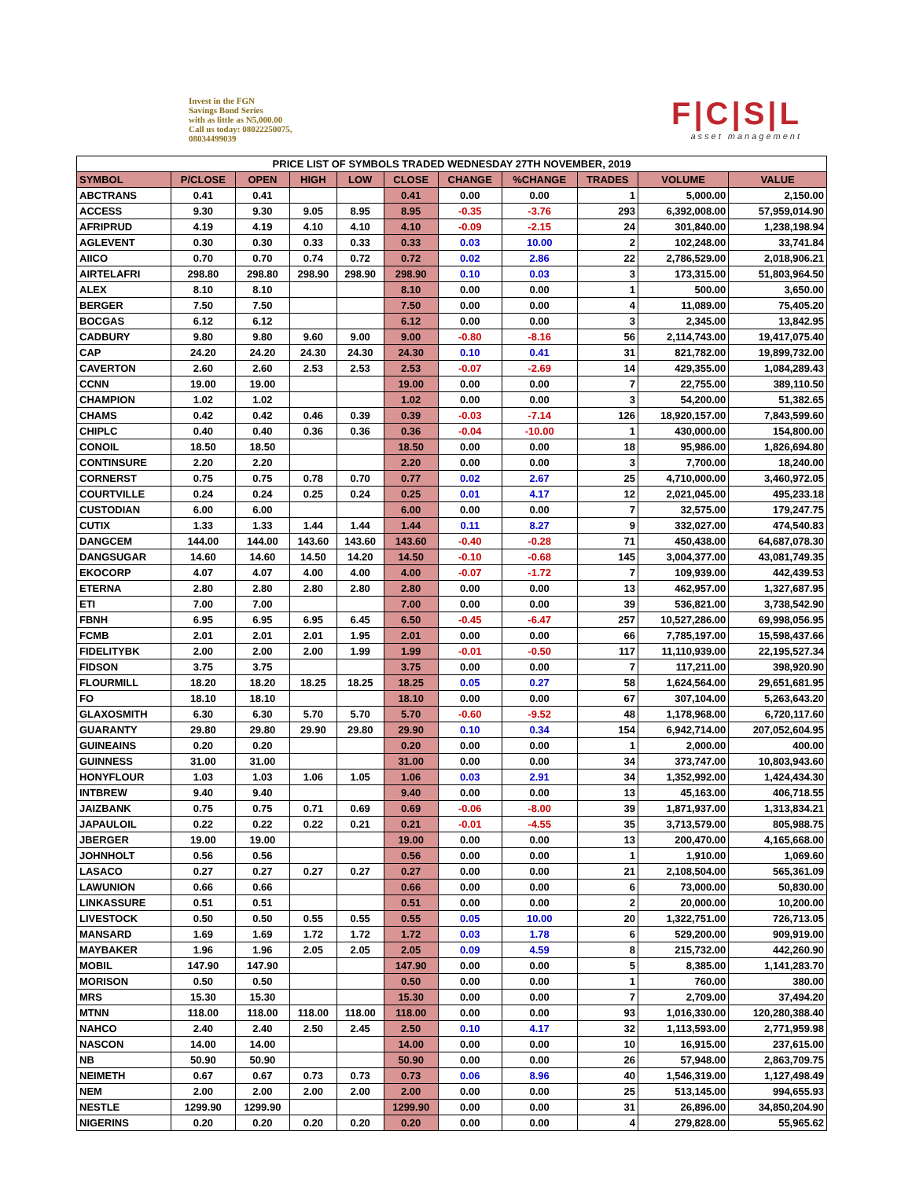Invest in the FGN
Savings Bond Series
with as little as N5,000.00
Call us today: 08022250075,
08034499039
F|C|S|L
asset management
| PRICE LIST OF SYMBOLS TRADED WEDNESDAY 27TH NOVEMBER, 2019 | | | | | | | | | | |
| --- | --- | --- | --- | --- | --- | --- | --- | --- | --- | --- |
| SYMBOL | P/CLOSE | OPEN | HIGH | LOW | CLOSE | CHANGE | %CHANGE | TRADES | VOLUME | VALUE |
| ABCTRANS | 0.41 | 0.41 | | | 0.41 | 0.00 | 0.00 | 1 | 5,000.00 | 2,150.00 |
| ACCESS | 9.30 | 9.30 | 9.05 | 8.95 | 8.95 | -0.35 | -3.76 | 293 | 6,392,008.00 | 57,959,014.90 |
| AFRIPRUD | 4.19 | 4.19 | 4.10 | 4.10 | 4.10 | -0.09 | -2.15 | 24 | 301,840.00 | 1,238,198.94 |
| AGLEVENT | 0.30 | 0.30 | 0.33 | 0.33 | 0.33 | 0.03 | 10.00 | 2 | 102,248.00 | 33,741.84 |
| AIICO | 0.70 | 0.70 | 0.74 | 0.72 | 0.72 | 0.02 | 2.86 | 22 | 2,786,529.00 | 2,018,906.21 |
| AIRTELAFRI | 298.80 | 298.80 | 298.90 | 298.90 | 298.90 | 0.10 | 0.03 | 3 | 173,315.00 | 51,803,964.50 |
| ALEX | 8.10 | 8.10 | | | 8.10 | 0.00 | 0.00 | 1 | 500.00 | 3,650.00 |
| BERGER | 7.50 | 7.50 | | | 7.50 | 0.00 | 0.00 | 4 | 11,089.00 | 75,405.20 |
| BOCGAS | 6.12 | 6.12 | | | 6.12 | 0.00 | 0.00 | 3 | 2,345.00 | 13,842.95 |
| CADBURY | 9.80 | 9.80 | 9.60 | 9.00 | 9.00 | -0.80 | -8.16 | 56 | 2,114,743.00 | 19,417,075.40 |
| CAP | 24.20 | 24.20 | 24.30 | 24.30 | 24.30 | 0.10 | 0.41 | 31 | 821,782.00 | 19,899,732.00 |
| CAVERTON | 2.60 | 2.60 | 2.53 | 2.53 | 2.53 | -0.07 | -2.69 | 14 | 429,355.00 | 1,084,289.43 |
| CCNN | 19.00 | 19.00 | | | 19.00 | 0.00 | 0.00 | 7 | 22,755.00 | 389,110.50 |
| CHAMPION | 1.02 | 1.02 | | | 1.02 | 0.00 | 0.00 | 3 | 54,200.00 | 51,382.65 |
| CHAMS | 0.42 | 0.42 | 0.46 | 0.39 | 0.39 | -0.03 | -7.14 | 126 | 18,920,157.00 | 7,843,599.60 |
| CHIPLC | 0.40 | 0.40 | 0.36 | 0.36 | 0.36 | -0.04 | -10.00 | 1 | 430,000.00 | 154,800.00 |
| CONOIL | 18.50 | 18.50 | | | 18.50 | 0.00 | 0.00 | 18 | 95,986.00 | 1,826,694.80 |
| CONTINSURE | 2.20 | 2.20 | | | 2.20 | 0.00 | 0.00 | 3 | 7,700.00 | 18,240.00 |
| CORNERST | 0.75 | 0.75 | 0.78 | 0.70 | 0.77 | 0.02 | 2.67 | 25 | 4,710,000.00 | 3,460,972.05 |
| COURTVILLE | 0.24 | 0.24 | 0.25 | 0.24 | 0.25 | 0.01 | 4.17 | 12 | 2,021,045.00 | 495,233.18 |
| CUSTODIAN | 6.00 | 6.00 | | | 6.00 | 0.00 | 0.00 | 7 | 32,575.00 | 179,247.75 |
| CUTIX | 1.33 | 1.33 | 1.44 | 1.44 | 1.44 | 0.11 | 8.27 | 9 | 332,027.00 | 474,540.83 |
| DANGCEM | 144.00 | 144.00 | 143.60 | 143.60 | 143.60 | -0.40 | -0.28 | 71 | 450,438.00 | 64,687,078.30 |
| DANGSUGAR | 14.60 | 14.60 | 14.50 | 14.20 | 14.50 | -0.10 | -0.68 | 145 | 3,004,377.00 | 43,081,749.35 |
| EKOCORP | 4.07 | 4.07 | 4.00 | 4.00 | 4.00 | -0.07 | -1.72 | 7 | 109,939.00 | 442,439.53 |
| ETERNA | 2.80 | 2.80 | 2.80 | 2.80 | 2.80 | 0.00 | 0.00 | 13 | 462,957.00 | 1,327,687.95 |
| ETI | 7.00 | 7.00 | | | 7.00 | 0.00 | 0.00 | 39 | 536,821.00 | 3,738,542.90 |
| FBNH | 6.95 | 6.95 | 6.95 | 6.45 | 6.50 | -0.45 | -6.47 | 257 | 10,527,286.00 | 69,998,056.95 |
| FCMB | 2.01 | 2.01 | 2.01 | 1.95 | 2.01 | 0.00 | 0.00 | 66 | 7,785,197.00 | 15,598,437.66 |
| FIDELITYBK | 2.00 | 2.00 | 2.00 | 1.99 | 1.99 | -0.01 | -0.50 | 117 | 11,110,939.00 | 22,195,527.34 |
| FIDSON | 3.75 | 3.75 | | | 3.75 | 0.00 | 0.00 | 7 | 117,211.00 | 398,920.90 |
| FLOURMILL | 18.20 | 18.20 | 18.25 | 18.25 | 18.25 | 0.05 | 0.27 | 58 | 1,624,564.00 | 29,651,681.95 |
| FO | 18.10 | 18.10 | | | 18.10 | 0.00 | 0.00 | 67 | 307,104.00 | 5,263,643.20 |
| GLAXOSMITH | 6.30 | 6.30 | 5.70 | 5.70 | 5.70 | -0.60 | -9.52 | 48 | 1,178,968.00 | 6,720,117.60 |
| GUARANTY | 29.80 | 29.80 | 29.90 | 29.80 | 29.90 | 0.10 | 0.34 | 154 | 6,942,714.00 | 207,052,604.95 |
| GUINEAINS | 0.20 | 0.20 | | | 0.20 | 0.00 | 0.00 | 1 | 2,000.00 | 400.00 |
| GUINNESS | 31.00 | 31.00 | | | 31.00 | 0.00 | 0.00 | 34 | 373,747.00 | 10,803,943.60 |
| HONYFLOUR | 1.03 | 1.03 | 1.06 | 1.05 | 1.06 | 0.03 | 2.91 | 34 | 1,352,992.00 | 1,424,434.30 |
| INTBREW | 9.40 | 9.40 | | | 9.40 | 0.00 | 0.00 | 13 | 45,163.00 | 406,718.55 |
| JAIZBANK | 0.75 | 0.75 | 0.71 | 0.69 | 0.69 | -0.06 | -8.00 | 39 | 1,871,937.00 | 1,313,834.21 |
| JAPAULOIL | 0.22 | 0.22 | 0.22 | 0.21 | 0.21 | -0.01 | -4.55 | 35 | 3,713,579.00 | 805,988.75 |
| JBERGER | 19.00 | 19.00 | | | 19.00 | 0.00 | 0.00 | 13 | 200,470.00 | 4,165,668.00 |
| JOHNHOLT | 0.56 | 0.56 | | | 0.56 | 0.00 | 0.00 | 1 | 1,910.00 | 1,069.60 |
| LASACO | 0.27 | 0.27 | 0.27 | 0.27 | 0.27 | 0.00 | 0.00 | 21 | 2,108,504.00 | 565,361.09 |
| LAWUNION | 0.66 | 0.66 | | | 0.66 | 0.00 | 0.00 | 6 | 73,000.00 | 50,830.00 |
| LINKASSURE | 0.51 | 0.51 | | | 0.51 | 0.00 | 0.00 | 2 | 20,000.00 | 10,200.00 |
| LIVESTOCK | 0.50 | 0.50 | 0.55 | 0.55 | 0.55 | 0.05 | 10.00 | 20 | 1,322,751.00 | 726,713.05 |
| MANSARD | 1.69 | 1.69 | 1.72 | 1.72 | 1.72 | 0.03 | 1.78 | 6 | 529,200.00 | 909,919.00 |
| MAYBAKER | 1.96 | 1.96 | 2.05 | 2.05 | 2.05 | 0.09 | 4.59 | 8 | 215,732.00 | 442,260.90 |
| MOBIL | 147.90 | 147.90 | | | 147.90 | 0.00 | 0.00 | 5 | 8,385.00 | 1,141,283.70 |
| MORISON | 0.50 | 0.50 | | | 0.50 | 0.00 | 0.00 | 1 | 760.00 | 380.00 |
| MRS | 15.30 | 15.30 | | | 15.30 | 0.00 | 0.00 | 7 | 2,709.00 | 37,494.20 |
| MTNN | 118.00 | 118.00 | 118.00 | 118.00 | 118.00 | 0.00 | 0.00 | 93 | 1,016,330.00 | 120,280,388.40 |
| NAHCO | 2.40 | 2.40 | 2.50 | 2.45 | 2.50 | 0.10 | 4.17 | 32 | 1,113,593.00 | 2,771,959.98 |
| NASCON | 14.00 | 14.00 | | | 14.00 | 0.00 | 0.00 | 10 | 16,915.00 | 237,615.00 |
| NB | 50.90 | 50.90 | | | 50.90 | 0.00 | 0.00 | 26 | 57,948.00 | 2,863,709.75 |
| NEIMETH | 0.67 | 0.67 | 0.73 | 0.73 | 0.73 | 0.06 | 8.96 | 40 | 1,546,319.00 | 1,127,498.49 |
| NEM | 2.00 | 2.00 | 2.00 | 2.00 | 2.00 | 0.00 | 0.00 | 25 | 513,145.00 | 994,655.93 |
| NESTLE | 1299.90 | 1299.90 | | | 1299.90 | 0.00 | 0.00 | 31 | 26,896.00 | 34,850,204.90 |
| NIGERINS | 0.20 | 0.20 | 0.20 | 0.20 | 0.20 | 0.00 | 0.00 | 4 | 279,828.00 | 55,965.62 |